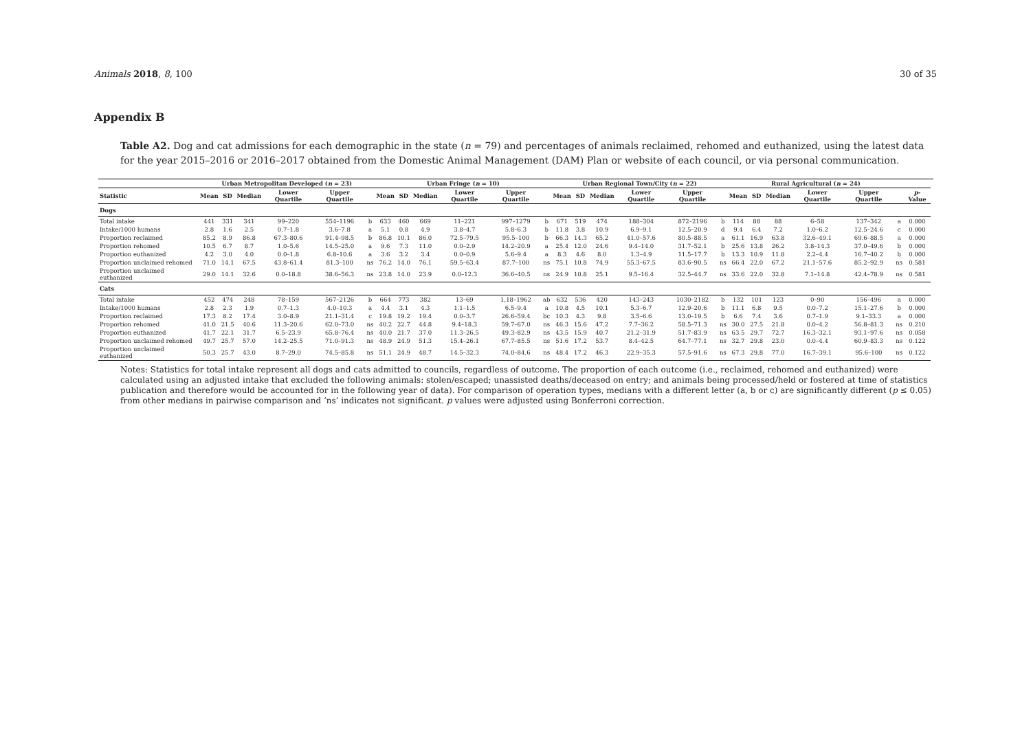Animals 2018, 8, 100 30 of 35
Appendix B
Table A2. Dog and cat admissions for each demographic in the state (n = 79) and percentages of animals reclaimed, rehomed and euthanized, using the latest data for the year 2015–2016 or 2016–2017 obtained from the Domestic Animal Management (DAM) Plan or website of each council, or via personal communication.
| | Urban Metropolitan Developed ( n = 23) | | | | | | Urban Fringe ( n = 10) | | | | | | Urban Regional Town/City ( n = 22) | | | | | | Rural Agricultural ( n = 24) | | | | | | | |
| --- | --- | --- | --- | --- | --- | --- | --- | --- | --- | --- | --- | --- | --- | --- | --- | --- | --- | --- | --- | --- | --- | --- | --- | --- | --- | --- |
| Statistic | Mean | SD | Median | Lower Quartile | Upper Quartile | | Mean | SD | Median | Lower Quartile | Upper Quartile | | Mean | SD | Median | Lower Quartile | Upper Quartile | | Mean | SD | Median | Lower Quartile | Upper Quartile | | p -Value | |
| Dogs | | | | | | | | | | | | | | | | | | | | | | | | | | |
| Total intake | 441 | 331 | 341 | 99–220 | 554–1196 | b | 633 | 460 | 669 | 11–221 | 997–1279 | b | 671 | 519 | 474 | 188–304 | 872–2196 | b | 114 | 88 | 88 | 6–58 | 137–342 | a | 0.000 | |
| Intake/1000 humans | 2.8 | 1.6 | 2.5 | 0.7–1.8 | 3.6–7.8 | a | 5.1 | 0.8 | 4.9 | 3.8–4.7 | 5.8–6.3 | b | 11.8 | 3.8 | 10.9 | 6.9–9.1 | 12.5–20.9 | d | 9.4 | 6.4 | 7.2 | 1.0–6.2 | 12.5–24.6 | c | 0.000 | |
| Proportion reclaimed | 85.2 | 8.9 | 86.8 | 67.3–80.6 | 91.4–98.5 | b | 86.8 | 10.1 | 86.0 | 72.5–79.5 | 95.5–100 | b | 66.3 | 14.3 | 65.2 | 41.0–57.6 | 80.5–88.5 | a | 61.1 | 16.9 | 63.8 | 32.6–49.1 | 69.6–88.5 | a | 0.000 | |
| Proportion rehomed | 10.5 | 6.7 | 8.7 | 1.0–5.6 | 14.5–25.0 | a | 9.6 | 7.3 | 11.0 | 0.0–2.9 | 14.2–20.9 | a | 25.4 | 12.0 | 24.6 | 9.4–14.0 | 31.7–52.1 | b | 25.6 | 13.8 | 26.2 | 3.8–14.3 | 37.0–49.6 | b | 0.000 | |
| Proportion euthanized | 4.2 | 3.0 | 4.0 | 0.0–1.8 | 6.8–10.6 | a | 3.6 | 3.2 | 3.4 | 0.0–0.9 | 5.6–9.4 | a | 8.3 | 4.6 | 8.0 | 1.3–4.9 | 11.5–17.7 | b | 13.3 | 10.9 | 11.8 | 2.2–4.4 | 16.7–40.2 | b | 0.000 | |
| Proportion unclaimed rehomed | 71.0 | 14.1 | 67.5 | 43.8–61.4 | 81.3–100 | ns | 76.2 | 14.0 | 76.1 | 59.5–63.4 | 87.7–100 | ns | 75.1 | 10.8 | 74.9 | 55.3–67.5 | 83.6–90.5 | ns | 66.4 | 22.0 | 67.2 | 21.1–57.6 | 85.2–92.9 | ns | 0.581 | |
| Proportion unclaimed euthanized | 29.0 | 14.1 | 32.6 | 0.0–18.8 | 38.6–56.3 | ns | 23.8 | 14.0 | 23.9 | 0.0–12.3 | 36.6–40.5 | ns | 24.9 | 10.8 | 25.1 | 9.5–16.4 | 32.5–44.7 | ns | 33.6 | 22.0 | 32.8 | 7.1–14.8 | 42.4–78.9 | ns | 0.581 | |
| Cats | | | | | | | | | | | | | | | | | | | | | | | | | | |
| Total intake | 452 | 474 | 248 | 78–159 | 567–2126 | b | 664 | 773 | 382 | 13–69 | 1,18–1962 | ab | 632 | 536 | 420 | 143–243 | 1030–2182 | b | 132 | 101 | 123 | 0–90 | 156–496 | a | 0.000 | |
| Intake/1000 humans | 2.8 | 2.3 | 1.9 | 0.7–1.3 | 4.0–10.3 | a | 4.4 | 3.1 | 4.3 | 1.1–1.5 | 6.5–9.4 | a | 10.8 | 4.5 | 10.1 | 5.3–6.7 | 12.9–20.6 | b | 11.1 | 6.8 | 9.5 | 0.0–7.2 | 15.1–27.6 | b | 0.000 | |
| Proportion reclaimed | 17.3 | 8.2 | 17.4 | 3.0–8.9 | 21.1–31.4 | c | 19.8 | 19.2 | 19.4 | 0.0–3.7 | 26.6–59.4 | bc | 10.3 | 4.3 | 9.8 | 3.5–6.6 | 13.0–19.5 | b | 6.6 | 7.4 | 3.6 | 0.7–1.9 | 9.1–33.3 | a | 0.000 | |
| Proportion rehomed | 41.0 | 21.5 | 40.6 | 11.3–20.6 | 62.0–73.0 | ns | 40.2 | 22.7 | 44.8 | 9.4–18.3 | 59.7–67.0 | ns | 46.3 | 15.6 | 47.2 | 7.7–36.2 | 58.5–71.3 | ns | 30.0 | 27.5 | 21.8 | 0.0–4.2 | 56.8–81.3 | ns | 0.210 | |
| Proportion euthanized | 41.7 | 22.1 | 31.7 | 6.5–23.9 | 65.8–76.4 | ns | 40.0 | 21.7 | 37.0 | 11.3–26.5 | 49.3–82.9 | ns | 43.5 | 15.9 | 40.7 | 21.2–31.9 | 51.7–83.9 | ns | 63.5 | 29.7 | 72.7 | 16.3–32.1 | 93.1–97.6 | ns | 0.058 | |
| Proportion unclaimed rehomed | 49.7 | 25.7 | 57.0 | 14.2–25.5 | 71.0–91.3 | ns | 48.9 | 24.9 | 51.3 | 15.4–26.1 | 67.7–85.5 | ns | 51.6 | 17.2 | 53.7 | 8.4–42.5 | 64.7–77.1 | ns | 32.7 | 29.8 | 23.0 | 0.0–4.4 | 60.9–83.3 | ns | 0.122 | |
| Proportion unclaimed euthanized | 50.3 | 25.7 | 43.0 | 8.7–29.0 | 74.5–85.8 | ns | 51.1 | 24.9 | 48.7 | 14.5–32.3 | 74.0–84.6 | ns | 48.4 | 17.2 | 46.3 | 22.9–35.3 | 57.5–91.6 | ns | 67.3 | 29.8 | 77.0 | 16.7–39.1 | 95.6–100 | ns | 0.122 | |
Notes: Statistics for total intake represent all dogs and cats admitted to councils, regardless of outcome. The proportion of each outcome (i.e., reclaimed, rehomed and euthanized) were calculated using an adjusted intake that excluded the following animals: stolen/escaped; unassisted deaths/deceased on entry; and animals being processed/held or fostered at time of statistics publication and therefore would be accounted for in the following year of data). For comparison of operation types, medians with a different letter (a, b or c) are significantly different (p ≤ 0.05) from other medians in pairwise comparison and ‘ns’ indicates not significant. p values were adjusted using Bonferroni correction.